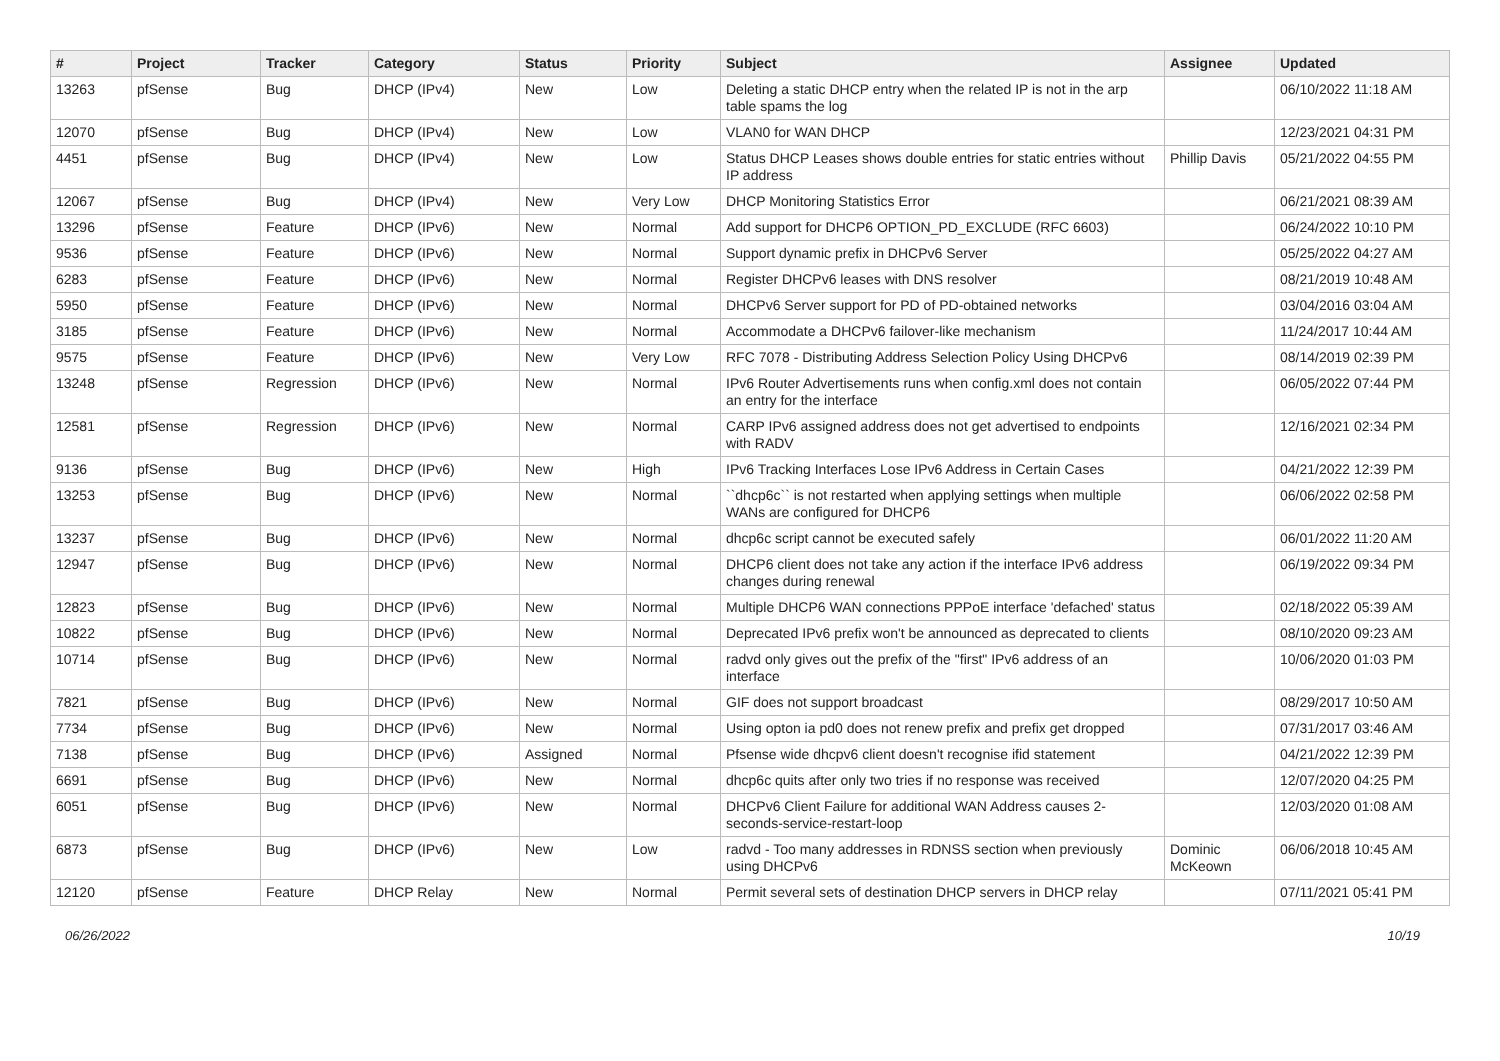| # | Project | Tracker | Category | Status | Priority | Subject | Assignee | Updated |
| --- | --- | --- | --- | --- | --- | --- | --- | --- |
| 13263 | pfSense | Bug | DHCP (IPv4) | New | Low | Deleting a static DHCP entry when the related IP is not in the arp table spams the log | | 06/10/2022 11:18 AM |
| 12070 | pfSense | Bug | DHCP (IPv4) | New | Low | VLAN0 for WAN DHCP | | 12/23/2021 04:31 PM |
| 4451 | pfSense | Bug | DHCP (IPv4) | New | Low | Status DHCP Leases shows double entries for static entries without IP address | Phillip Davis | 05/21/2022 04:55 PM |
| 12067 | pfSense | Bug | DHCP (IPv4) | New | Very Low | DHCP Monitoring Statistics Error | | 06/21/2021 08:39 AM |
| 13296 | pfSense | Feature | DHCP (IPv6) | New | Normal | Add support for DHCP6 OPTION_PD_EXCLUDE (RFC 6603) | | 06/24/2022 10:10 PM |
| 9536 | pfSense | Feature | DHCP (IPv6) | New | Normal | Support dynamic prefix in DHCPv6 Server | | 05/25/2022 04:27 AM |
| 6283 | pfSense | Feature | DHCP (IPv6) | New | Normal | Register DHCPv6 leases with DNS resolver | | 08/21/2019 10:48 AM |
| 5950 | pfSense | Feature | DHCP (IPv6) | New | Normal | DHCPv6 Server support for PD of PD-obtained networks | | 03/04/2016 03:04 AM |
| 3185 | pfSense | Feature | DHCP (IPv6) | New | Normal | Accommodate a DHCPv6 failover-like mechanism | | 11/24/2017 10:44 AM |
| 9575 | pfSense | Feature | DHCP (IPv6) | New | Very Low | RFC 7078 - Distributing Address Selection Policy Using DHCPv6 | | 08/14/2019 02:39 PM |
| 13248 | pfSense | Regression | DHCP (IPv6) | New | Normal | IPv6 Router Advertisements runs when config.xml does not contain an entry for the interface | | 06/05/2022 07:44 PM |
| 12581 | pfSense | Regression | DHCP (IPv6) | New | Normal | CARP IPv6 assigned address does not get advertised to endpoints with RADV | | 12/16/2021 02:34 PM |
| 9136 | pfSense | Bug | DHCP (IPv6) | New | High | IPv6 Tracking Interfaces Lose IPv6 Address in Certain Cases | | 04/21/2022 12:39 PM |
| 13253 | pfSense | Bug | DHCP (IPv6) | New | Normal | ``dhcp6c`` is not restarted when applying settings when multiple WANs are configured for DHCP6 | | 06/06/2022 02:58 PM |
| 13237 | pfSense | Bug | DHCP (IPv6) | New | Normal | dhcp6c script cannot be executed safely | | 06/01/2022 11:20 AM |
| 12947 | pfSense | Bug | DHCP (IPv6) | New | Normal | DHCP6 client does not take any action if the interface IPv6 address changes during renewal | | 06/19/2022 09:34 PM |
| 12823 | pfSense | Bug | DHCP (IPv6) | New | Normal | Multiple DHCP6 WAN connections PPPoE interface 'defached' status | | 02/18/2022 05:39 AM |
| 10822 | pfSense | Bug | DHCP (IPv6) | New | Normal | Deprecated IPv6 prefix won't be announced as deprecated to clients | | 08/10/2020 09:23 AM |
| 10714 | pfSense | Bug | DHCP (IPv6) | New | Normal | radvd only gives out the prefix of the "first" IPv6 address of an interface | | 10/06/2020 01:03 PM |
| 7821 | pfSense | Bug | DHCP (IPv6) | New | Normal | GIF does not support broadcast | | 08/29/2017 10:50 AM |
| 7734 | pfSense | Bug | DHCP (IPv6) | New | Normal | Using opton ia pd0 does not renew prefix and prefix get dropped | | 07/31/2017 03:46 AM |
| 7138 | pfSense | Bug | DHCP (IPv6) | Assigned | Normal | Pfsense wide dhcpv6 client doesn't recognise ifid statement | | 04/21/2022 12:39 PM |
| 6691 | pfSense | Bug | DHCP (IPv6) | New | Normal | dhcp6c quits after only two tries if no response was received | | 12/07/2020 04:25 PM |
| 6051 | pfSense | Bug | DHCP (IPv6) | New | Normal | DHCPv6 Client Failure for additional WAN Address causes 2-seconds-service-restart-loop | | 12/03/2020 01:08 AM |
| 6873 | pfSense | Bug | DHCP (IPv6) | New | Low | radvd - Too many addresses in RDNSS section when previously using DHCPv6 | Dominic McKeown | 06/06/2018 10:45 AM |
| 12120 | pfSense | Feature | DHCP Relay | New | Normal | Permit several sets of destination DHCP servers in DHCP relay | | 07/11/2021 05:41 PM |
06/26/2022 10/19